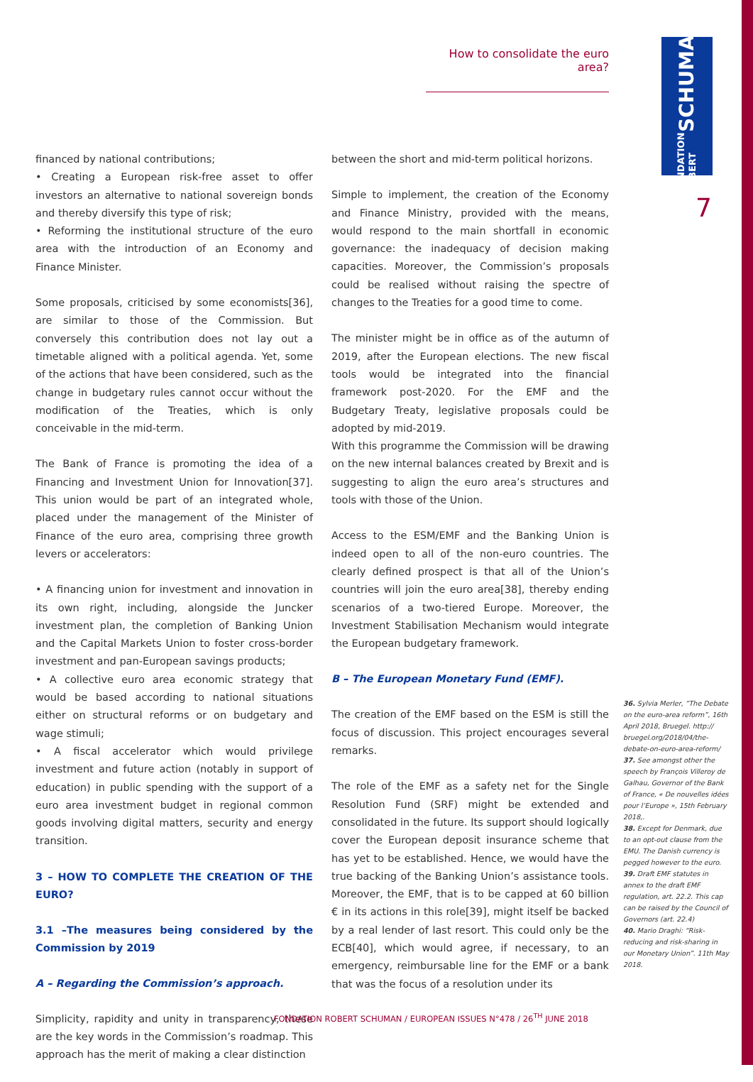How to consolidate the euro area?
FONDATION ROBERT SCHUMAN
7
financed by national contributions;
• Creating a European risk-free asset to offer investors an alternative to national sovereign bonds and thereby diversify this type of risk;
• Reforming the institutional structure of the euro area with the introduction of an Economy and Finance Minister.
Some proposals, criticised by some economists[36], are similar to those of the Commission. But conversely this contribution does not lay out a timetable aligned with a political agenda. Yet, some of the actions that have been considered, such as the change in budgetary rules cannot occur without the modification of the Treaties, which is only conceivable in the mid-term.
The Bank of France is promoting the idea of a Financing and Investment Union for Innovation[37]. This union would be part of an integrated whole, placed under the management of the Minister of Finance of the euro area, comprising three growth levers or accelerators:
• A financing union for investment and innovation in its own right, including, alongside the Juncker investment plan, the completion of Banking Union and the Capital Markets Union to foster cross-border investment and pan-European savings products;
• A collective euro area economic strategy that would be based according to national situations either on structural reforms or on budgetary and wage stimuli;
• A fiscal accelerator which would privilege investment and future action (notably in support of education) in public spending with the support of a euro area investment budget in regional common goods involving digital matters, security and energy transition.
3 – HOW TO COMPLETE THE CREATION OF THE EURO?
3.1 –The measures being considered by the Commission by 2019
A – Regarding the Commission’s approach.
Simplicity, rapidity and unity in transparency, these are the key words in the Commission’s roadmap. This approach has the merit of making a clear distinction
between the short and mid-term political horizons.
Simple to implement, the creation of the Economy and Finance Ministry, provided with the means, would respond to the main shortfall in economic governance: the inadequacy of decision making capacities. Moreover, the Commission’s proposals could be realised without raising the spectre of changes to the Treaties for a good time to come.
The minister might be in office as of the autumn of 2019, after the European elections. The new fiscal tools would be integrated into the financial framework post-2020. For the EMF and the Budgetary Treaty, legislative proposals could be adopted by mid-2019.
With this programme the Commission will be drawing on the new internal balances created by Brexit and is suggesting to align the euro area’s structures and tools with those of the Union.
Access to the ESM/EMF and the Banking Union is indeed open to all of the non-euro countries. The clearly defined prospect is that all of the Union’s countries will join the euro area[38], thereby ending scenarios of a two-tiered Europe. Moreover, the Investment Stabilisation Mechanism would integrate the European budgetary framework.
B – The European Monetary Fund (EMF).
The creation of the EMF based on the ESM is still the focus of discussion. This project encourages several remarks.
The role of the EMF as a safety net for the Single Resolution Fund (SRF) might be extended and consolidated in the future. Its support should logically cover the European deposit insurance scheme that has yet to be established. Hence, we would have the true backing of the Banking Union’s assistance tools. Moreover, the EMF, that is to be capped at 60 billion € in its actions in this role[39], might itself be backed by a real lender of last resort. This could only be the ECB[40], which would agree, if necessary, to an emergency, reimbursable line for the EMF or a bank that was the focus of a resolution under its
36. Sylvia Merler, “The Debate on the euro-area reform”, 16th April 2018, Bruegel. http:// bruegel.org/2018/04/the-debate-on-euro-area-reform/
37. See amongst other the speech by François Villeroy de Galhau, Governor of the Bank of France, « De nouvelles idées pour l’Europe », 15th February 2018,.
38. Except for Denmark, due to an opt-out clause from the EMU. The Danish currency is pegged however to the euro.
39. Draft EMF statutes in annex to the draft EMF regulation, art. 22.2. This cap can be raised by the Council of Governors (art. 22.4)
40. Mario Draghi: “Risk-reducing and risk-sharing in our Monetary Union”. 11th May 2018.
FONDATION ROBERT SCHUMAN / EUROPEAN ISSUES N°478 / 26<sup>TH</sup> JUNE 2018